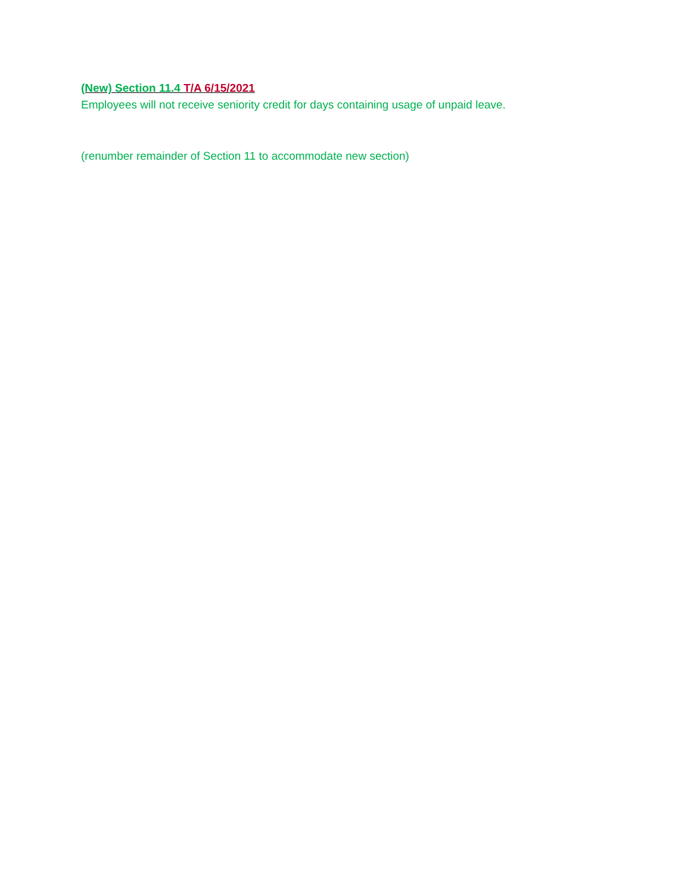(New) Section 11.4 T/A 6/15/2021
Employees will not receive seniority credit for days containing usage of unpaid leave.
(renumber remainder of Section 11 to accommodate new section)